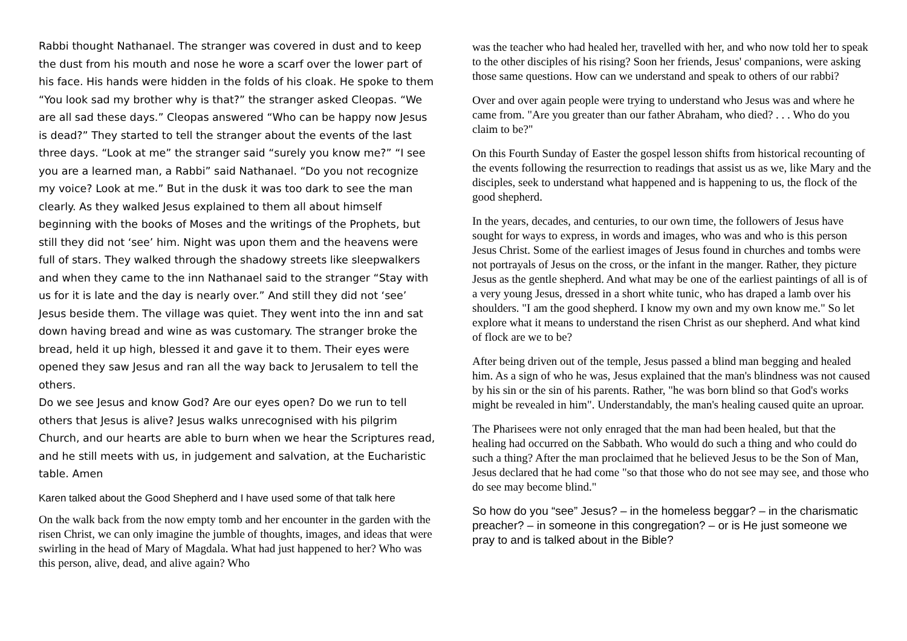Rabbi thought Nathanael. The stranger was covered in dust and to keep the dust from his mouth and nose he wore a scarf over the lower part of his face. His hands were hidden in the folds of his cloak. He spoke to them “You look sad my brother why is that?” the stranger asked Cleopas. “We are all sad these days.” Cleopas answered “Who can be happy now Jesus is dead?” They started to tell the stranger about the events of the last three days. “Look at me” the stranger said “surely you know me?” “I see you are a learned man, a Rabbi” said Nathanael. “Do you not recognize my voice? Look at me.” But in the dusk it was too dark to see the man clearly. As they walked Jesus explained to them all about himself beginning with the books of Moses and the writings of the Prophets, but still they did not ‘see’ him. Night was upon them and the heavens were full of stars. They walked through the shadowy streets like sleepwalkers and when they came to the inn Nathanael said to the stranger “Stay with us for it is late and the day is nearly over.” And still they did not ‘see’ Jesus beside them. The village was quiet. They went into the inn and sat down having bread and wine as was customary. The stranger broke the bread, held it up high, blessed it and gave it to them. Their eyes were opened they saw Jesus and ran all the way back to Jerusalem to tell the others.
Do we see Jesus and know God? Are our eyes open? Do we run to tell others that Jesus is alive? Jesus walks unrecognised with his pilgrim Church, and our hearts are able to burn when we hear the Scriptures read, and he still meets with us, in judgement and salvation, at the Eucharistic table. Amen
Karen talked about the Good Shepherd and I have used some of that talk here
On the walk back from the now empty tomb and her encounter in the garden with the risen Christ, we can only imagine the jumble of thoughts, images, and ideas that were swirling in the head of Mary of Magdala. What had just happened to her? Who was this person, alive, dead, and alive again? Who
was the teacher who had healed her, travelled with her, and who now told her to speak to the other disciples of his rising? Soon her friends, Jesus' companions, were asking those same questions. How can we understand and speak to others of our rabbi?
Over and over again people were trying to understand who Jesus was and where he came from. "Are you greater than our father Abraham, who died? . . . Who do you claim to be?"
On this Fourth Sunday of Easter the gospel lesson shifts from historical recounting of the events following the resurrection to readings that assist us as we, like Mary and the disciples, seek to understand what happened and is happening to us, the flock of the good shepherd.
In the years, decades, and centuries, to our own time, the followers of Jesus have sought for ways to express, in words and images, who was and who is this person Jesus Christ. Some of the earliest images of Jesus found in churches and tombs were not portrayals of Jesus on the cross, or the infant in the manger. Rather, they picture Jesus as the gentle shepherd. And what may be one of the earliest paintings of all is of a very young Jesus, dressed in a short white tunic, who has draped a lamb over his shoulders. "I am the good shepherd. I know my own and my own know me." So let explore what it means to understand the risen Christ as our shepherd. And what kind of flock are we to be?
After being driven out of the temple, Jesus passed a blind man begging and healed him. As a sign of who he was, Jesus explained that the man's blindness was not caused by his sin or the sin of his parents. Rather, "he was born blind so that God's works might be revealed in him". Understandably, the man's healing caused quite an uproar.
The Pharisees were not only enraged that the man had been healed, but that the healing had occurred on the Sabbath. Who would do such a thing and who could do such a thing? After the man proclaimed that he believed Jesus to be the Son of Man, Jesus declared that he had come "so that those who do not see may see, and those who do see may become blind."
So how do you “see” Jesus? – in the homeless beggar? – in the charismatic preacher? – in someone in this congregation? – or is He just someone we pray to and is talked about in the Bible?